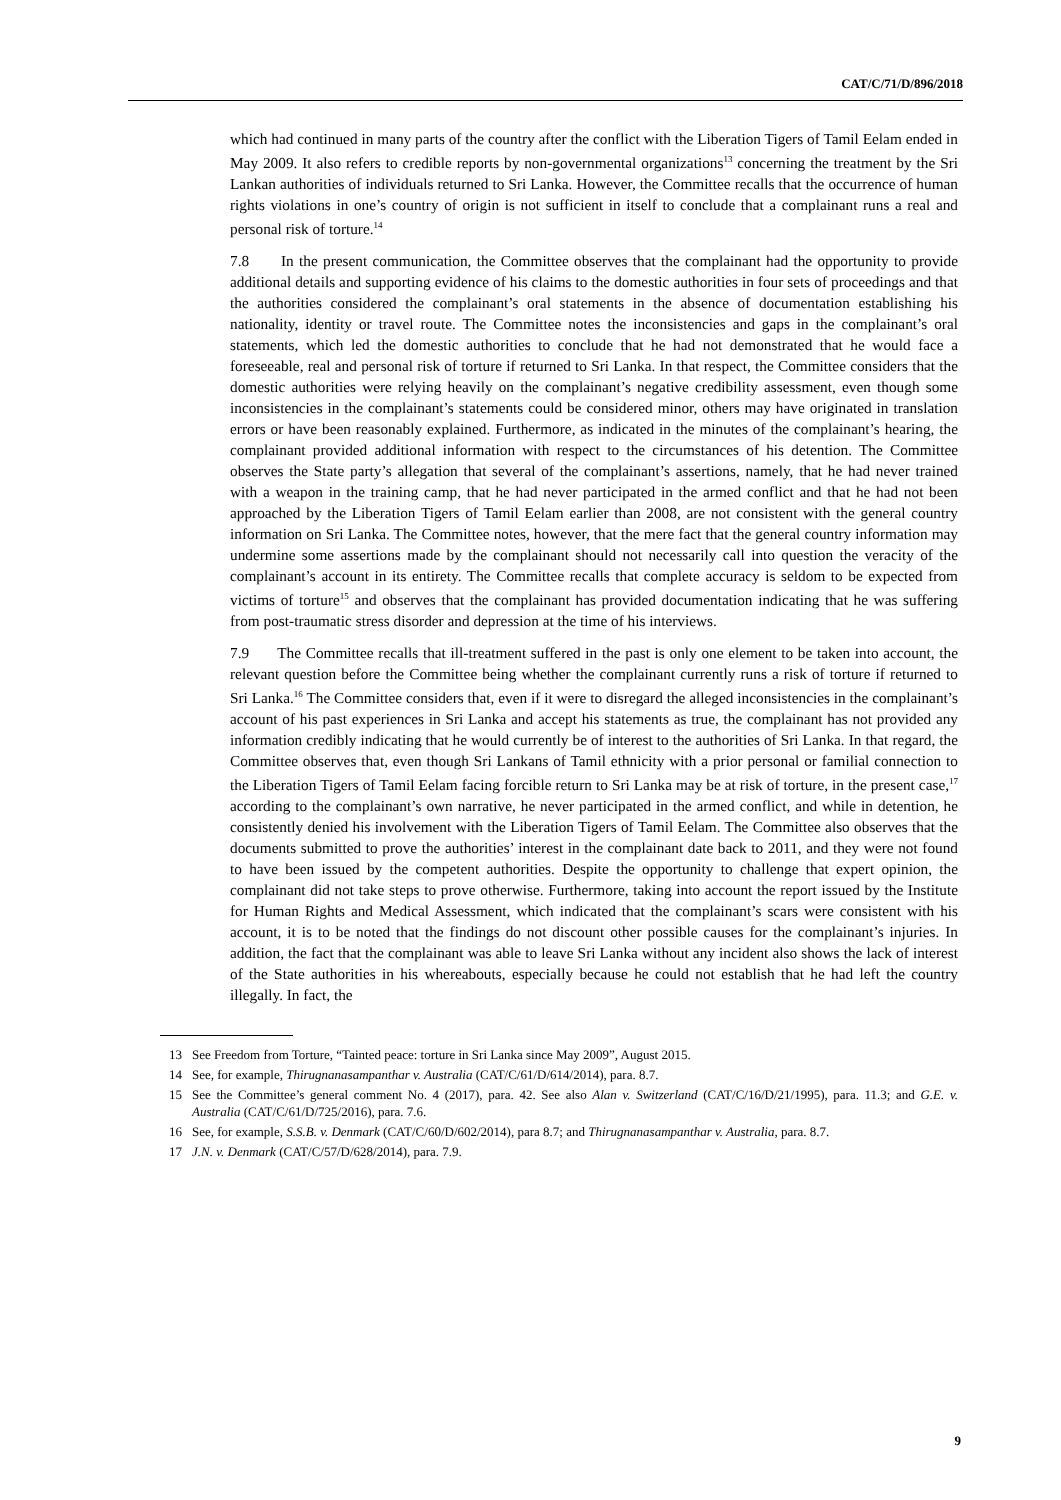CAT/C/71/D/896/2018
which had continued in many parts of the country after the conflict with the Liberation Tigers of Tamil Eelam ended in May 2009. It also refers to credible reports by non-governmental organizations<sup>13</sup> concerning the treatment by the Sri Lankan authorities of individuals returned to Sri Lanka. However, the Committee recalls that the occurrence of human rights violations in one’s country of origin is not sufficient in itself to conclude that a complainant runs a real and personal risk of torture.<sup>14</sup>
7.8 In the present communication, the Committee observes that the complainant had the opportunity to provide additional details and supporting evidence of his claims to the domestic authorities in four sets of proceedings and that the authorities considered the complainant’s oral statements in the absence of documentation establishing his nationality, identity or travel route. The Committee notes the inconsistencies and gaps in the complainant’s oral statements, which led the domestic authorities to conclude that he had not demonstrated that he would face a foreseeable, real and personal risk of torture if returned to Sri Lanka. In that respect, the Committee considers that the domestic authorities were relying heavily on the complainant’s negative credibility assessment, even though some inconsistencies in the complainant’s statements could be considered minor, others may have originated in translation errors or have been reasonably explained. Furthermore, as indicated in the minutes of the complainant’s hearing, the complainant provided additional information with respect to the circumstances of his detention. The Committee observes the State party’s allegation that several of the complainant’s assertions, namely, that he had never trained with a weapon in the training camp, that he had never participated in the armed conflict and that he had not been approached by the Liberation Tigers of Tamil Eelam earlier than 2008, are not consistent with the general country information on Sri Lanka. The Committee notes, however, that the mere fact that the general country information may undermine some assertions made by the complainant should not necessarily call into question the veracity of the complainant’s account in its entirety. The Committee recalls that complete accuracy is seldom to be expected from victims of torture<sup>15</sup> and observes that the complainant has provided documentation indicating that he was suffering from post-traumatic stress disorder and depression at the time of his interviews.
7.9 The Committee recalls that ill-treatment suffered in the past is only one element to be taken into account, the relevant question before the Committee being whether the complainant currently runs a risk of torture if returned to Sri Lanka.<sup>16</sup> The Committee considers that, even if it were to disregard the alleged inconsistencies in the complainant’s account of his past experiences in Sri Lanka and accept his statements as true, the complainant has not provided any information credibly indicating that he would currently be of interest to the authorities of Sri Lanka. In that regard, the Committee observes that, even though Sri Lankans of Tamil ethnicity with a prior personal or familial connection to the Liberation Tigers of Tamil Eelam facing forcible return to Sri Lanka may be at risk of torture, in the present case,<sup>17</sup> according to the complainant’s own narrative, he never participated in the armed conflict, and while in detention, he consistently denied his involvement with the Liberation Tigers of Tamil Eelam. The Committee also observes that the documents submitted to prove the authorities’ interest in the complainant date back to 2011, and they were not found to have been issued by the competent authorities. Despite the opportunity to challenge that expert opinion, the complainant did not take steps to prove otherwise. Furthermore, taking into account the report issued by the Institute for Human Rights and Medical Assessment, which indicated that the complainant’s scars were consistent with his account, it is to be noted that the findings do not discount other possible causes for the complainant’s injuries. In addition, the fact that the complainant was able to leave Sri Lanka without any incident also shows the lack of interest of the State authorities in his whereabouts, especially because he could not establish that he had left the country illegally. In fact, the
13 See Freedom from Torture, “Tainted peace: torture in Sri Lanka since May 2009”, August 2015.
14 See, for example, Thirugnanasampanthar v. Australia (CAT/C/61/D/614/2014), para. 8.7.
15 See the Committee’s general comment No. 4 (2017), para. 42. See also Alan v. Switzerland (CAT/C/16/D/21/1995), para. 11.3; and G.E. v. Australia (CAT/C/61/D/725/2016), para. 7.6.
16 See, for example, S.S.B. v. Denmark (CAT/C/60/D/602/2014), para 8.7; and Thirugnanasampanthar v. Australia, para. 8.7.
17 J.N. v. Denmark (CAT/C/57/D/628/2014), para. 7.9.
9